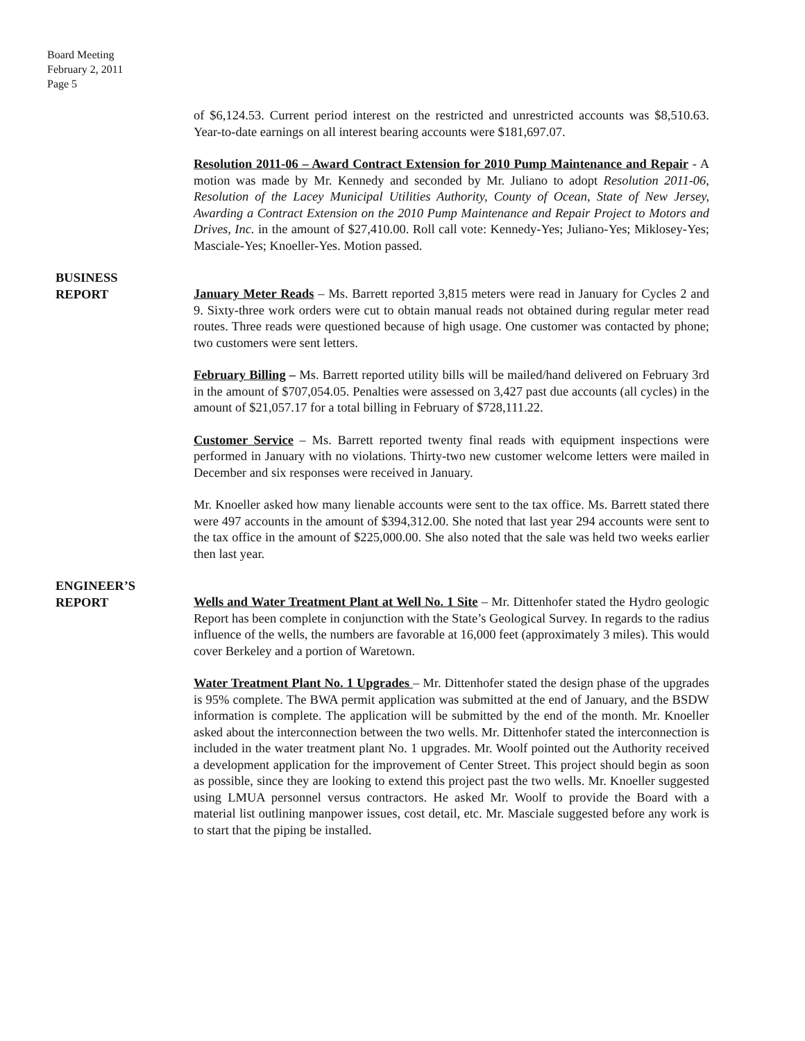Board Meeting
February 2, 2011
Page 5
of $6,124.53. Current period interest on the restricted and unrestricted accounts was $8,510.63. Year-to-date earnings on all interest bearing accounts were $181,697.07.
Resolution 2011-06 – Award Contract Extension for 2010 Pump Maintenance and Repair - A motion was made by Mr. Kennedy and seconded by Mr. Juliano to adopt Resolution 2011-06, Resolution of the Lacey Municipal Utilities Authority, County of Ocean, State of New Jersey, Awarding a Contract Extension on the 2010 Pump Maintenance and Repair Project to Motors and Drives, Inc. in the amount of $27,410.00. Roll call vote: Kennedy-Yes; Juliano-Yes; Miklosey-Yes; Masciale-Yes; Knoeller-Yes. Motion passed.
BUSINESS
REPORT
January Meter Reads – Ms. Barrett reported 3,815 meters were read in January for Cycles 2 and 9. Sixty-three work orders were cut to obtain manual reads not obtained during regular meter read routes. Three reads were questioned because of high usage. One customer was contacted by phone; two customers were sent letters.
February Billing – Ms. Barrett reported utility bills will be mailed/hand delivered on February 3rd in the amount of $707,054.05. Penalties were assessed on 3,427 past due accounts (all cycles) in the amount of $21,057.17 for a total billing in February of $728,111.22.
Customer Service – Ms. Barrett reported twenty final reads with equipment inspections were performed in January with no violations. Thirty-two new customer welcome letters were mailed in December and six responses were received in January.
Mr. Knoeller asked how many lienable accounts were sent to the tax office. Ms. Barrett stated there were 497 accounts in the amount of $394,312.00. She noted that last year 294 accounts were sent to the tax office in the amount of $225,000.00. She also noted that the sale was held two weeks earlier then last year.
ENGINEER’S
REPORT
Wells and Water Treatment Plant at Well No. 1 Site – Mr. Dittenhofer stated the Hydro geologic Report has been complete in conjunction with the State’s Geological Survey. In regards to the radius influence of the wells, the numbers are favorable at 16,000 feet (approximately 3 miles). This would cover Berkeley and a portion of Waretown.
Water Treatment Plant No. 1 Upgrades – Mr. Dittenhofer stated the design phase of the upgrades is 95% complete. The BWA permit application was submitted at the end of January, and the BSDW information is complete. The application will be submitted by the end of the month. Mr. Knoeller asked about the interconnection between the two wells. Mr. Dittenhofer stated the interconnection is included in the water treatment plant No. 1 upgrades. Mr. Woolf pointed out the Authority received a development application for the improvement of Center Street. This project should begin as soon as possible, since they are looking to extend this project past the two wells. Mr. Knoeller suggested using LMUA personnel versus contractors. He asked Mr. Woolf to provide the Board with a material list outlining manpower issues, cost detail, etc. Mr. Masciale suggested before any work is to start that the piping be installed.